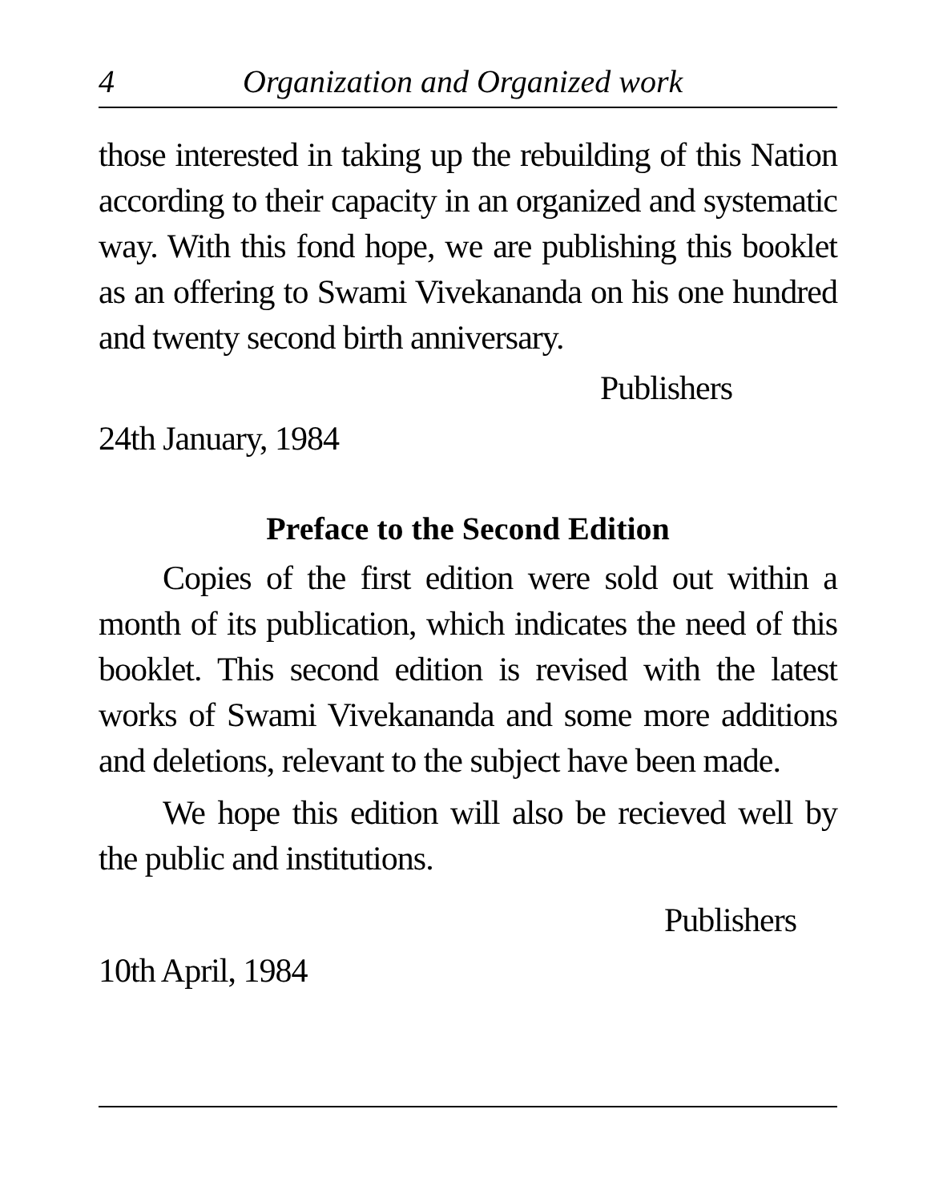4 Organization and Organized work
those interested in taking up the rebuilding of this Nation according to their capacity in an organized and systematic way. With this fond hope, we are publishing this booklet as an offering to Swami Vivekananda on his one hundred and twenty second birth anniversary.
Publishers
24th January, 1984
Preface to the Second Edition
Copies of the first edition were sold out within a month of its publication, which indicates the need of this booklet. This second edition is revised with the latest works of Swami Vivekananda and some more additions and deletions, relevant to the subject have been made.
We hope this edition will also be recieved well by the public and institutions.
Publishers
10th April, 1984